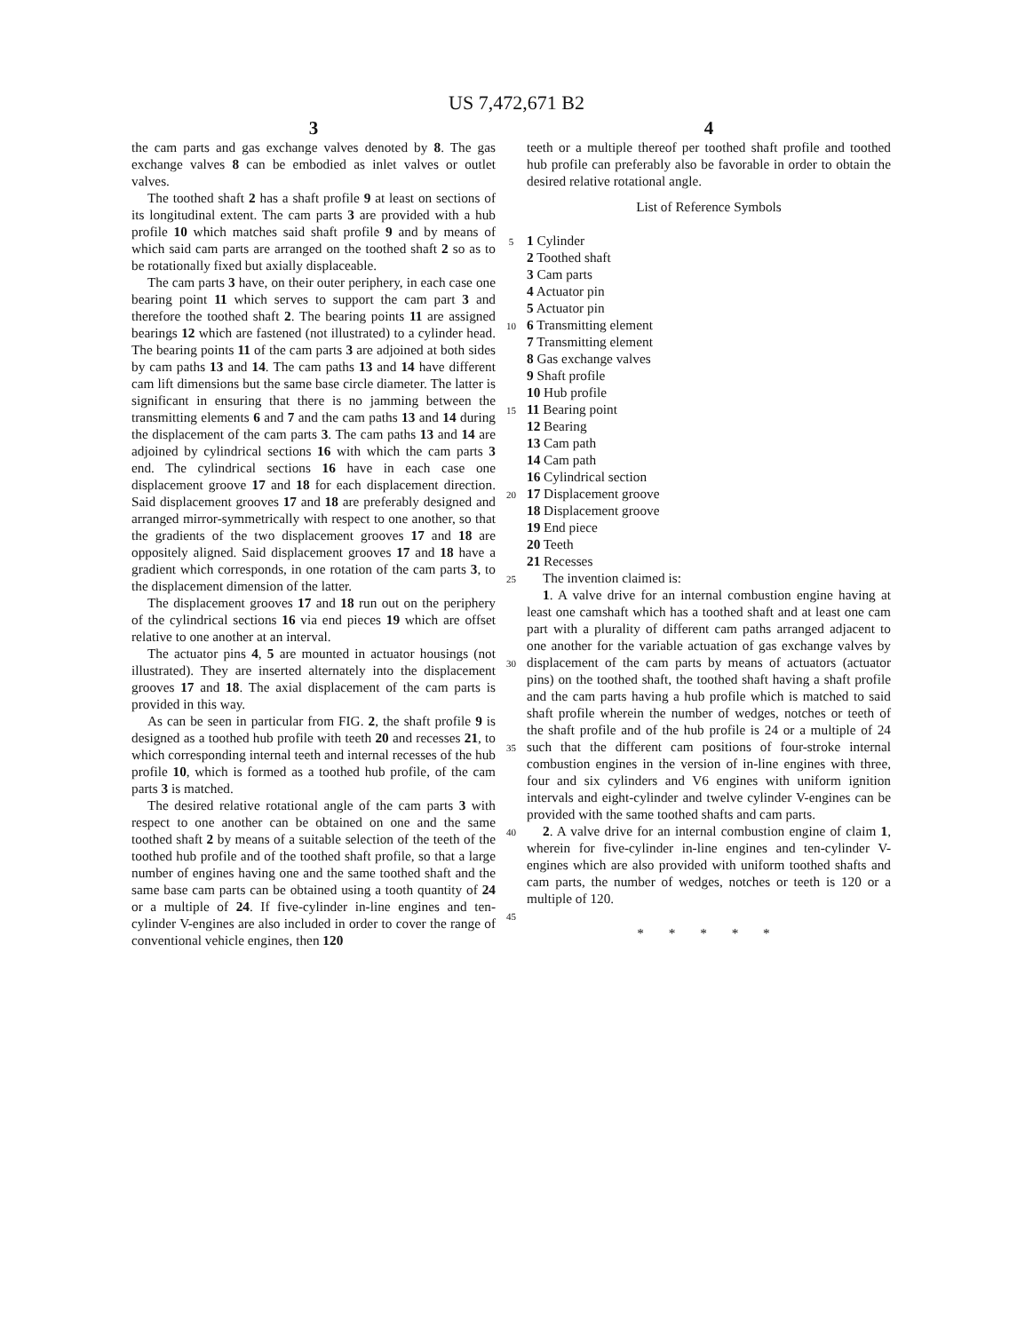US 7,472,671 B2
3
the cam parts and gas exchange valves denoted by 8. The gas exchange valves 8 can be embodied as inlet valves or outlet valves.
The toothed shaft 2 has a shaft profile 9 at least on sections of its longitudinal extent. The cam parts 3 are provided with a hub profile 10 which matches said shaft profile 9 and by means of which said cam parts are arranged on the toothed shaft 2 so as to be rotationally fixed but axially displaceable.
The cam parts 3 have, on their outer periphery, in each case one bearing point 11 which serves to support the cam part 3 and therefore the toothed shaft 2. The bearing points 11 are assigned bearings 12 which are fastened (not illustrated) to a cylinder head. The bearing points 11 of the cam parts 3 are adjoined at both sides by cam paths 13 and 14. The cam paths 13 and 14 have different cam lift dimensions but the same base circle diameter. The latter is significant in ensuring that there is no jamming between the transmitting elements 6 and 7 and the cam paths 13 and 14 during the displacement of the cam parts 3. The cam paths 13 and 14 are adjoined by cylindrical sections 16 with which the cam parts 3 end. The cylindrical sections 16 have in each case one displacement groove 17 and 18 for each displacement direction. Said displacement grooves 17 and 18 are preferably designed and arranged mirror-symmetrically with respect to one another, so that the gradients of the two displacement grooves 17 and 18 are oppositely aligned. Said displacement grooves 17 and 18 have a gradient which corresponds, in one rotation of the cam parts 3, to the displacement dimension of the latter.
The displacement grooves 17 and 18 run out on the periphery of the cylindrical sections 16 via end pieces 19 which are offset relative to one another at an interval.
The actuator pins 4, 5 are mounted in actuator housings (not illustrated). They are inserted alternately into the displacement grooves 17 and 18. The axial displacement of the cam parts is provided in this way.
As can be seen in particular from FIG. 2, the shaft profile 9 is designed as a toothed hub profile with teeth 20 and recesses 21, to which corresponding internal teeth and internal recesses of the hub profile 10, which is formed as a toothed hub profile, of the cam parts 3 is matched.
The desired relative rotational angle of the cam parts 3 with respect to one another can be obtained on one and the same toothed shaft 2 by means of a suitable selection of the teeth of the toothed hub profile and of the toothed shaft profile, so that a large number of engines having one and the same toothed shaft and the same base cam parts can be obtained using a tooth quantity of 24 or a multiple of 24. If five-cylinder in-line engines and ten-cylinder V-engines are also included in order to cover the range of conventional vehicle engines, then 120
5
10
15
20
25
30
35
40
45
4
teeth or a multiple thereof per toothed shaft profile and toothed hub profile can preferably also be favorable in order to obtain the desired relative rotational angle.
List of Reference Symbols
1 Cylinder
2 Toothed shaft
3 Cam parts
4 Actuator pin
5 Actuator pin
6 Transmitting element
7 Transmitting element
8 Gas exchange valves
9 Shaft profile
10 Hub profile
11 Bearing point
12 Bearing
13 Cam path
14 Cam path
16 Cylindrical section
17 Displacement groove
18 Displacement groove
19 End piece
20 Teeth
21 Recesses
The invention claimed is:
1. A valve drive for an internal combustion engine having at least one camshaft which has a toothed shaft and at least one cam part with a plurality of different cam paths arranged adjacent to one another for the variable actuation of gas exchange valves by displacement of the cam parts by means of actuators (actuator pins) on the toothed shaft, the toothed shaft having a shaft profile and the cam parts having a hub profile which is matched to said shaft profile wherein the number of wedges, notches or teeth of the shaft profile and of the hub profile is 24 or a multiple of 24 such that the different cam positions of four-stroke internal combustion engines in the version of in-line engines with three, four and six cylinders and V6 engines with uniform ignition intervals and eight-cylinder and twelve cylinder V-engines can be provided with the same toothed shafts and cam parts.
2. A valve drive for an internal combustion engine of claim 1, wherein for five-cylinder in-line engines and ten-cylinder V-engines which are also provided with uniform toothed shafts and cam parts, the number of wedges, notches or teeth is 120 or a multiple of 120.
* * * * *